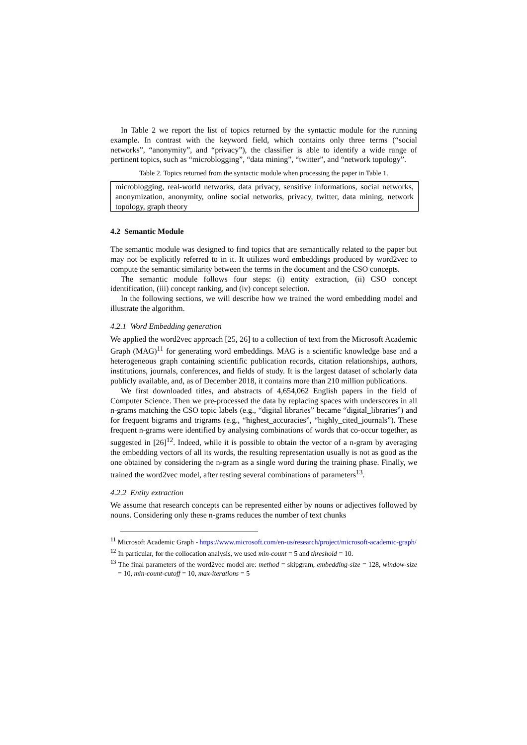In Table 2 we report the list of topics returned by the syntactic module for the running example. In contrast with the keyword field, which contains only three terms (“social networks”, “anonymity”, and “privacy”), the classifier is able to identify a wide range of pertinent topics, such as “microblogging”, “data mining”, “twitter”, and “network topology”.
Table 2. Topics returned from the syntactic module when processing the paper in Table 1.
| microblogging, real-world networks, data privacy, sensitive informations, social networks, anonymization, anonymity, online social networks, privacy, twitter, data mining, network topology, graph theory |
4.2 Semantic Module
The semantic module was designed to find topics that are semantically related to the paper but may not be explicitly referred to in it. It utilizes word embeddings produced by word2vec to compute the semantic similarity between the terms in the document and the CSO concepts.
The semantic module follows four steps: (i) entity extraction, (ii) CSO concept identification, (iii) concept ranking, and (iv) concept selection.
In the following sections, we will describe how we trained the word embedding model and illustrate the algorithm.
4.2.1 Word Embedding generation
We applied the word2vec approach [25, 26] to a collection of text from the Microsoft Academic Graph (MAG)<sup>11</sup> for generating word embeddings. MAG is a scientific knowledge base and a heterogeneous graph containing scientific publication records, citation relationships, authors, institutions, journals, conferences, and fields of study. It is the largest dataset of scholarly data publicly available, and, as of December 2018, it contains more than 210 million publications.
We first downloaded titles, and abstracts of 4,654,062 English papers in the field of Computer Science. Then we pre-processed the data by replacing spaces with underscores in all n-grams matching the CSO topic labels (e.g., “digital libraries” became “digital_libraries”) and for frequent bigrams and trigrams (e.g., “highest_accuracies”, “highly_cited_journals”). These frequent n-grams were identified by analysing combinations of words that co-occur together, as suggested in [26]<sup>12</sup>. Indeed, while it is possible to obtain the vector of a n-gram by averaging the embedding vectors of all its words, the resulting representation usually is not as good as the one obtained by considering the n-gram as a single word during the training phase. Finally, we trained the word2vec model, after testing several combinations of parameters<sup>13</sup>.
4.2.2 Entity extraction
We assume that research concepts can be represented either by nouns or adjectives followed by nouns. Considering only these n-grams reduces the number of text chunks
<sup>11</sup> Microsoft Academic Graph - https://www.microsoft.com/en-us/research/project/microsoft-academic-graph/
<sup>12</sup> In particular, for the collocation analysis, we used min-count = 5 and threshold = 10.
<sup>13</sup> The final parameters of the word2vec model are: method = skipgram, embedding-size = 128, window-size = 10, min-count-cutoff = 10, max-iterations = 5